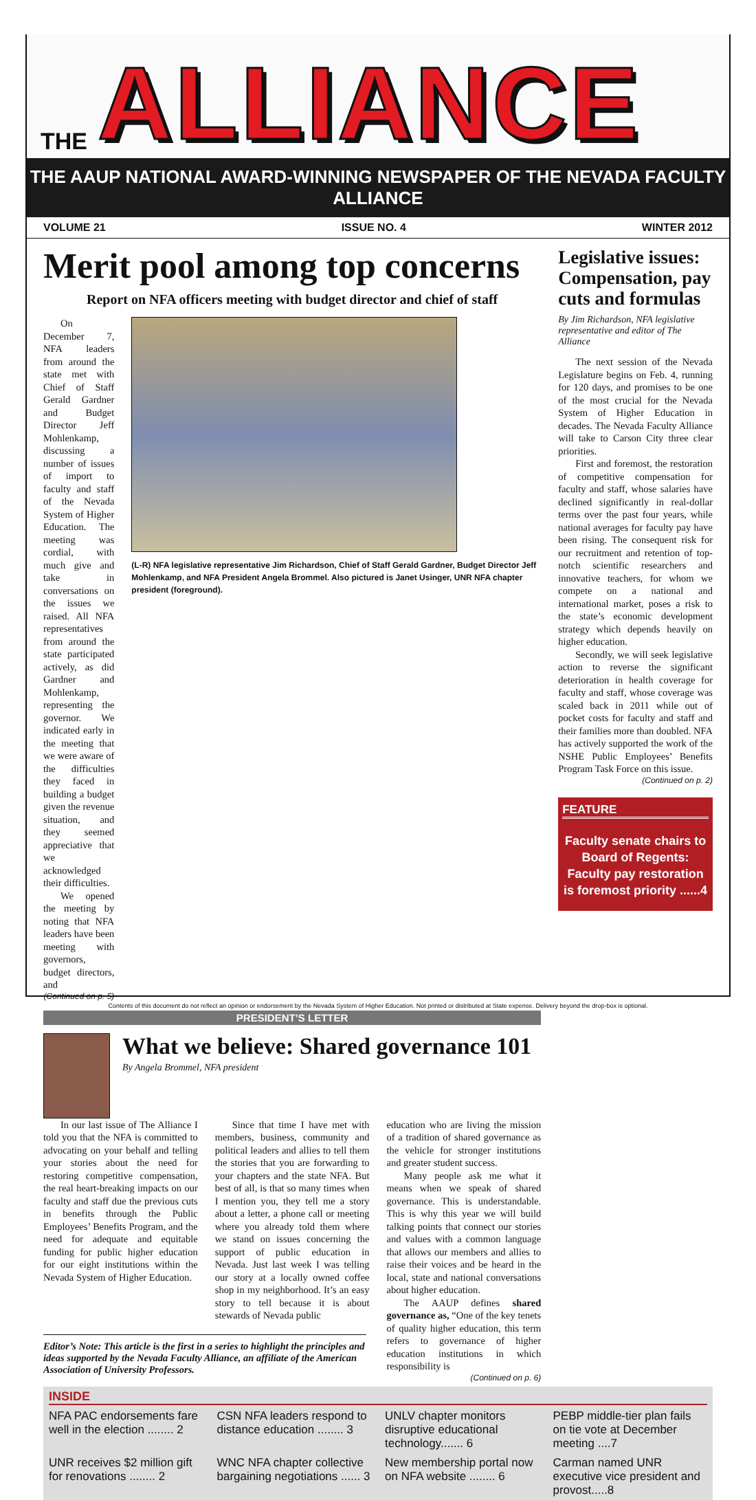THE ALLIANCE
THE AAUP NATIONAL AWARD-WINNING NEWSPAPER OF THE NEVADA FACULTY ALLIANCE
VOLUME 21 ISSUE NO. 4 WINTER 2012
Merit pool among top concerns
Report on NFA officers meeting with budget director and chief of staff
On December 7, NFA leaders from around the state met with Chief of Staff Gerald Gardner and Budget Director Jeff Mohlenkamp, discussing a number of issues of import to faculty and staff of the Nevada System of Higher Education. The meeting was cordial, with much give and take in conversations on the issues we raised. All NFA representatives from around the state participated actively, as did Gardner and Mohlenkamp, representing the governor. We indicated early in the meeting that we were aware of the difficulties they faced in building a budget given the revenue situation, and they seemed appreciative that we acknowledged their difficulties.
We opened the meeting by noting that NFA leaders have been meeting with governors, budget directors, and
(Continued on p. 5)
(L-R) NFA legislative representative Jim Richardson, Chief of Staff Gerald Gardner, Budget Director Jeff Mohlenkamp, and NFA President Angela Brommel. Also pictured is Janet Usinger, UNR NFA chapter president (foreground).
PRESIDENT’S LETTER
What we believe: Shared governance 101
By Angela Brommel, NFA president
In our last issue of The Alliance I told you that the NFA is committed to advocating on your behalf and telling your stories about the need for restoring competitive compensation, the real heart-breaking impacts on our faculty and staff due the previous cuts in benefits through the Public Employees’ Benefits Program, and the need for adequate and equitable funding for public higher education for our eight institutions within the Nevada System of Higher Education.
Since that time I have met with members, business, community and political leaders and allies to tell them the stories that you are forwarding to your chapters and the state NFA. But best of all, is that so many times when I mention you, they tell me a story about a letter, a phone call or meeting where you already told them where we stand on issues concerning the support of public education in Nevada. Just last week I was telling our story at a locally owned coffee shop in my neighborhood. It’s an easy story to tell because it is about stewards of Nevada public
education who are living the mission of a tradition of shared governance as the vehicle for stronger institutions and greater student success.
Many people ask me what it means when we speak of shared governance. This is understandable. This is why this year we will build talking points that connect our stories and values with a common language that allows our members and allies to raise their voices and be heard in the local, state and national conversations about higher education.
The AAUP defines shared governance as, “One of the key tenets of quality higher education, this term refers to governance of higher education institutions in which responsibility is
(Continued on p. 6)
Editor’s Note: This article is the first in a series to highlight the principles and ideas supported by the Nevada Faculty Alliance, an affiliate of the American Association of University Professors.
Legislative issues: Compensation, pay cuts and formulas
By Jim Richardson, NFA legislative representative and editor of The Alliance
The next session of the Nevada Legislature begins on Feb. 4, running for 120 days, and promises to be one of the most crucial for the Nevada System of Higher Education in decades. The Nevada Faculty Alliance will take to Carson City three clear priorities.
First and foremost, the restoration of competitive compensation for faculty and staff, whose salaries have declined significantly in real-dollar terms over the past four years, while national averages for faculty pay have been rising. The consequent risk for our recruitment and retention of top-notch scientific researchers and innovative teachers, for whom we compete on a national and international market, poses a risk to the state’s economic development strategy which depends heavily on higher education.
Secondly, we will seek legislative action to reverse the significant deterioration in health coverage for faculty and staff, whose coverage was scaled back in 2011 while out of pocket costs for faculty and staff and their families more than doubled. NFA has actively supported the work of the NSHE Public Employees’ Benefits Program Task Force on this issue.
(Continued on p. 2)
FEATURE
Faculty senate chairs to Board of Regents: Faculty pay restoration is foremost priority ......4
INSIDE
NFA PAC endorsements fare well in the election ........ 2
CSN NFA leaders respond to distance education ........ 3
UNLV chapter monitors disruptive educational technology....... 6
PEBP middle-tier plan fails on tie vote at December meeting ....7
UNR receives $2 million gift for renovations ........ 2
WNC NFA chapter collective bargaining negotiations ...... 3
New membership portal now on NFA website ........ 6
Carman named UNR executive vice president and provost.....8
Contents of this document do not reflect an opinion or endorsement by the Nevada System of Higher Education. Not printed or distributed at State expense. Delivery beyond the drop-box is optional.